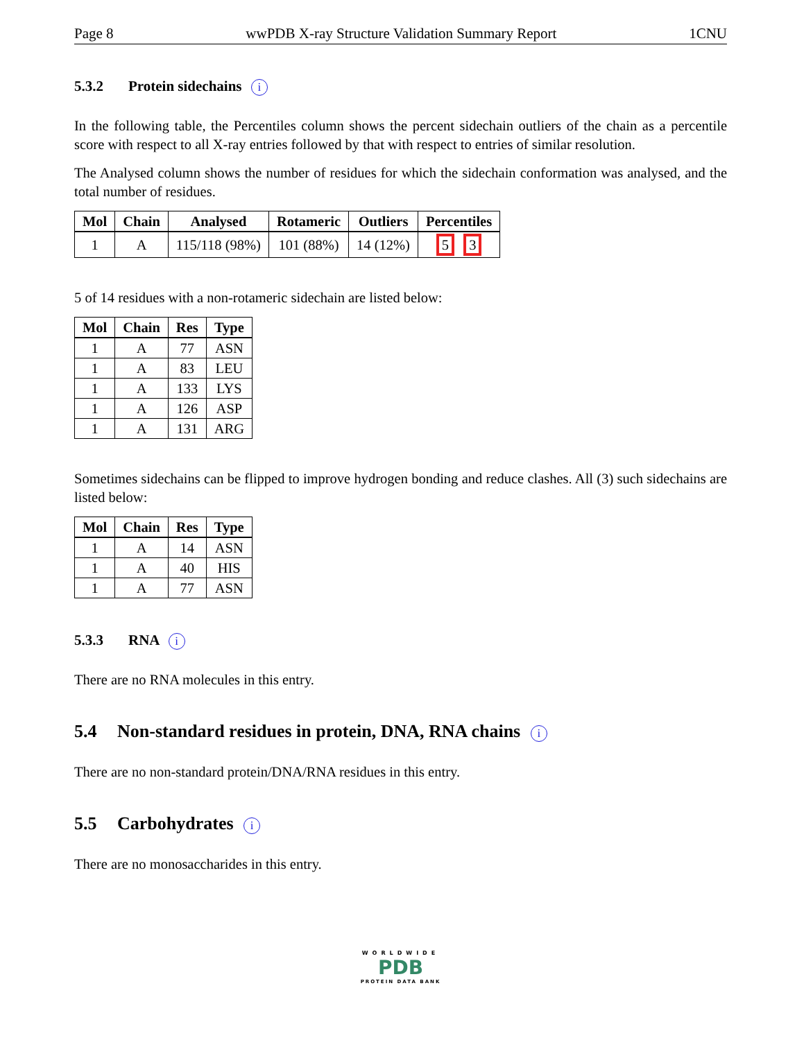Page 8 wwPDB X-ray Structure Validation Summary Report 1CNU
5.3.2 Protein sidechains i
In the following table, the Percentiles column shows the percent sidechain outliers of the chain as a percentile score with respect to all X-ray entries followed by that with respect to entries of similar resolution.
The Analysed column shows the number of residues for which the sidechain conformation was analysed, and the total number of residues.
| Mol | Chain | Analysed | Rotameric | Outliers | Percentiles |
| --- | --- | --- | --- | --- | --- |
| 1 | A | 115/118 (98%) | 101 (88%) | 14 (12%) | 5 3 |
5 of 14 residues with a non-rotameric sidechain are listed below:
| Mol | Chain | Res | Type |
| --- | --- | --- | --- |
| 1 | A | 77 | ASN |
| 1 | A | 83 | LEU |
| 1 | A | 133 | LYS |
| 1 | A | 126 | ASP |
| 1 | A | 131 | ARG |
Sometimes sidechains can be flipped to improve hydrogen bonding and reduce clashes. All (3) such sidechains are listed below:
| Mol | Chain | Res | Type |
| --- | --- | --- | --- |
| 1 | A | 14 | ASN |
| 1 | A | 40 | HIS |
| 1 | A | 77 | ASN |
5.3.3 RNA i
There are no RNA molecules in this entry.
5.4 Non-standard residues in protein, DNA, RNA chains i
There are no non-standard protein/DNA/RNA residues in this entry.
5.5 Carbohydrates i
There are no monosaccharides in this entry.
WORLDWIDE
PDB
PROTEIN DATA BANK